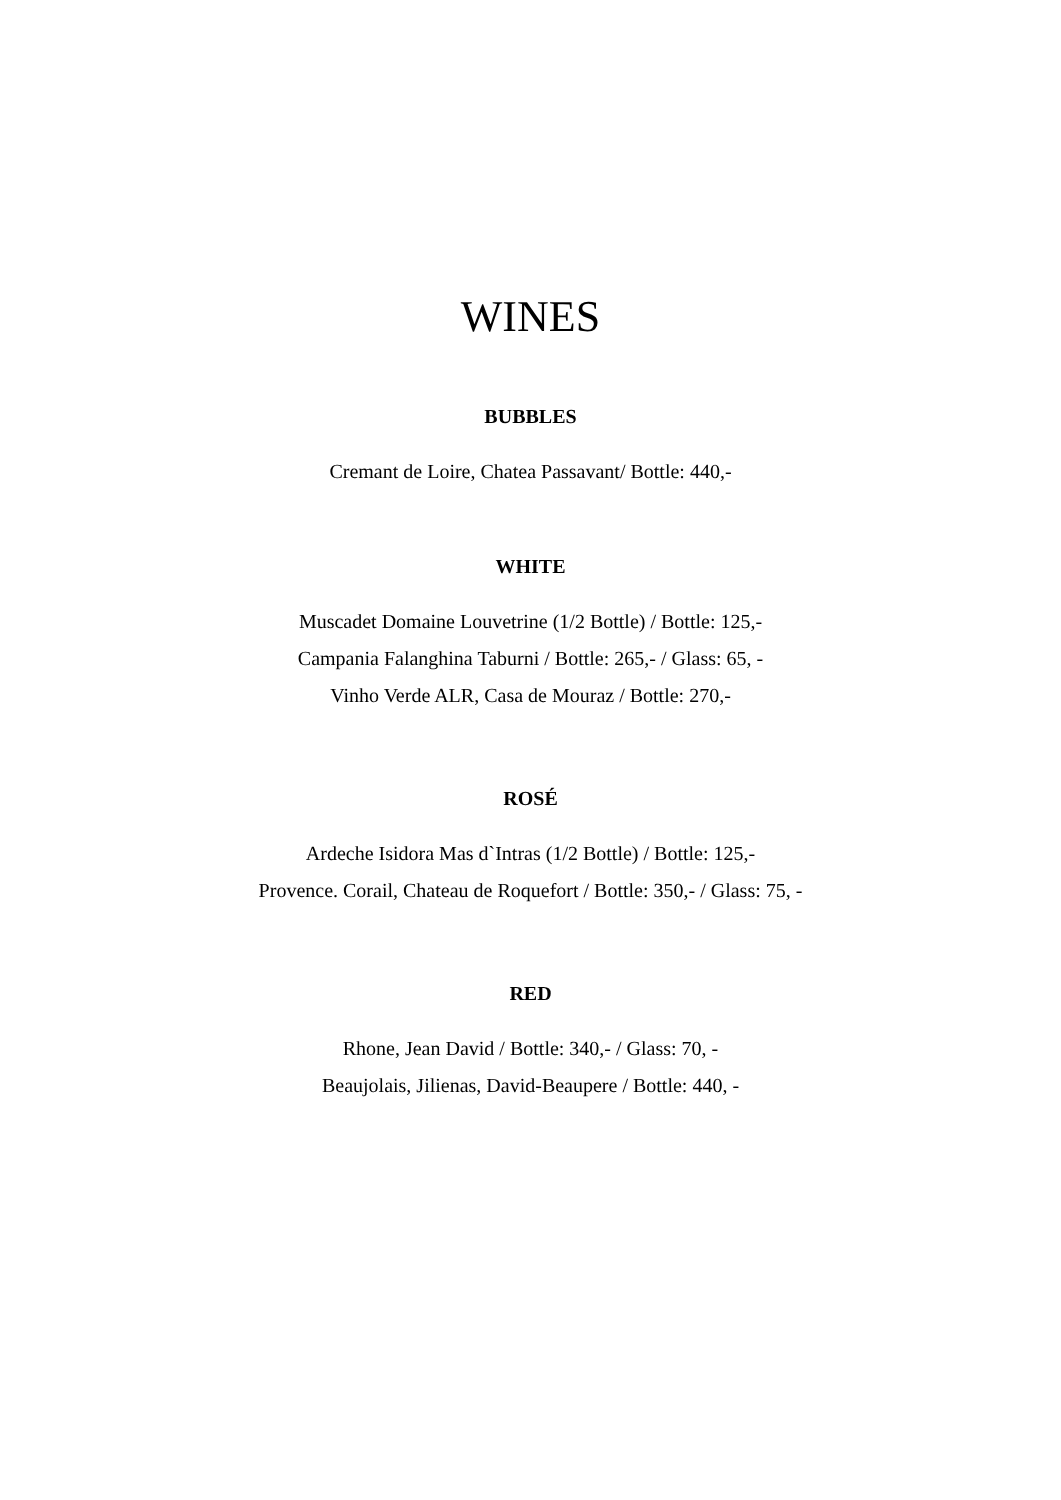WINES
BUBBLES
Cremant de Loire, Chatea Passavant/ Bottle: 440,-
WHITE
Muscadet Domaine Louvetrine (1/2 Bottle) / Bottle: 125,-
Campania Falanghina Taburni / Bottle: 265,- / Glass: 65, -
Vinho Verde ALR, Casa de Mouraz / Bottle: 270,-
ROSÉ
Ardeche Isidora Mas d`Intras (1/2 Bottle) / Bottle: 125,-
Provence. Corail, Chateau de Roquefort / Bottle: 350,- / Glass: 75, -
RED
Rhone, Jean David / Bottle: 340,- / Glass: 70, -
Beaujolais, Jilienas, David-Beaupere / Bottle: 440, -